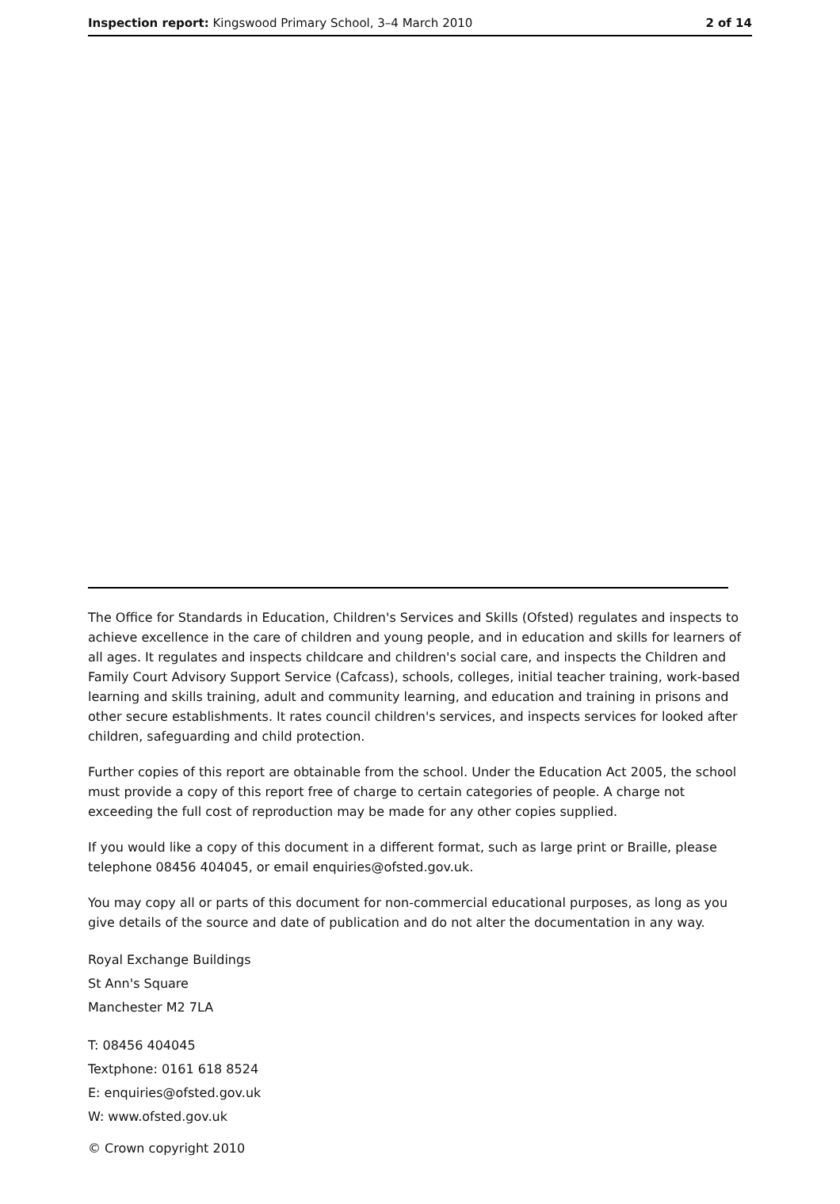Inspection report: Kingswood Primary School, 3–4 March 2010
2 of 14
The Office for Standards in Education, Children's Services and Skills (Ofsted) regulates and inspects to achieve excellence in the care of children and young people, and in education and skills for learners of all ages. It regulates and inspects childcare and children's social care, and inspects the Children and Family Court Advisory Support Service (Cafcass), schools, colleges, initial teacher training, work-based learning and skills training, adult and community learning, and education and training in prisons and other secure establishments. It rates council children's services, and inspects services for looked after children, safeguarding and child protection.
Further copies of this report are obtainable from the school. Under the Education Act 2005, the school must provide a copy of this report free of charge to certain categories of people. A charge not exceeding the full cost of reproduction may be made for any other copies supplied.
If you would like a copy of this document in a different format, such as large print or Braille, please telephone 08456 404045, or email enquiries@ofsted.gov.uk.
You may copy all or parts of this document for non-commercial educational purposes, as long as you give details of the source and date of publication and do not alter the documentation in any way.
Royal Exchange Buildings
St Ann's Square
Manchester M2 7LA
T: 08456 404045
Textphone: 0161 618 8524
E: enquiries@ofsted.gov.uk
W: www.ofsted.gov.uk
© Crown copyright 2010